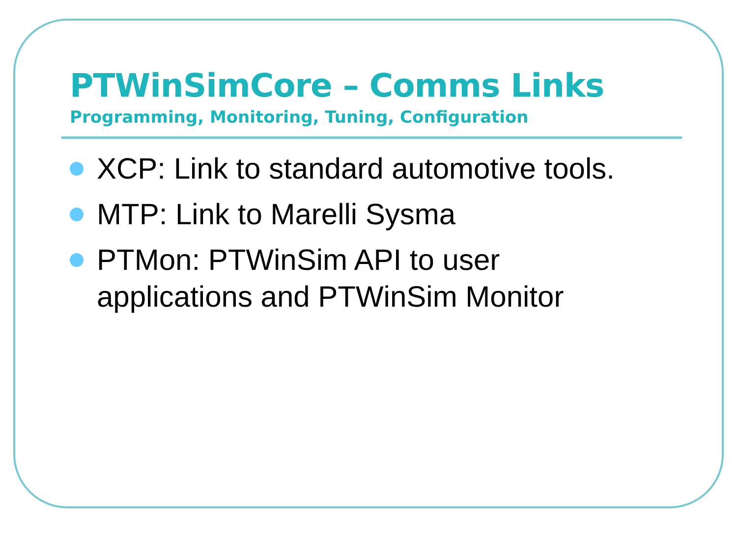PTWinSimCore – Comms Links
Programming, Monitoring, Tuning, Configuration
XCP: Link to standard automotive tools.
MTP: Link to Marelli Sysma
PTMon: PTWinSim API to user applications and PTWinSim Monitor